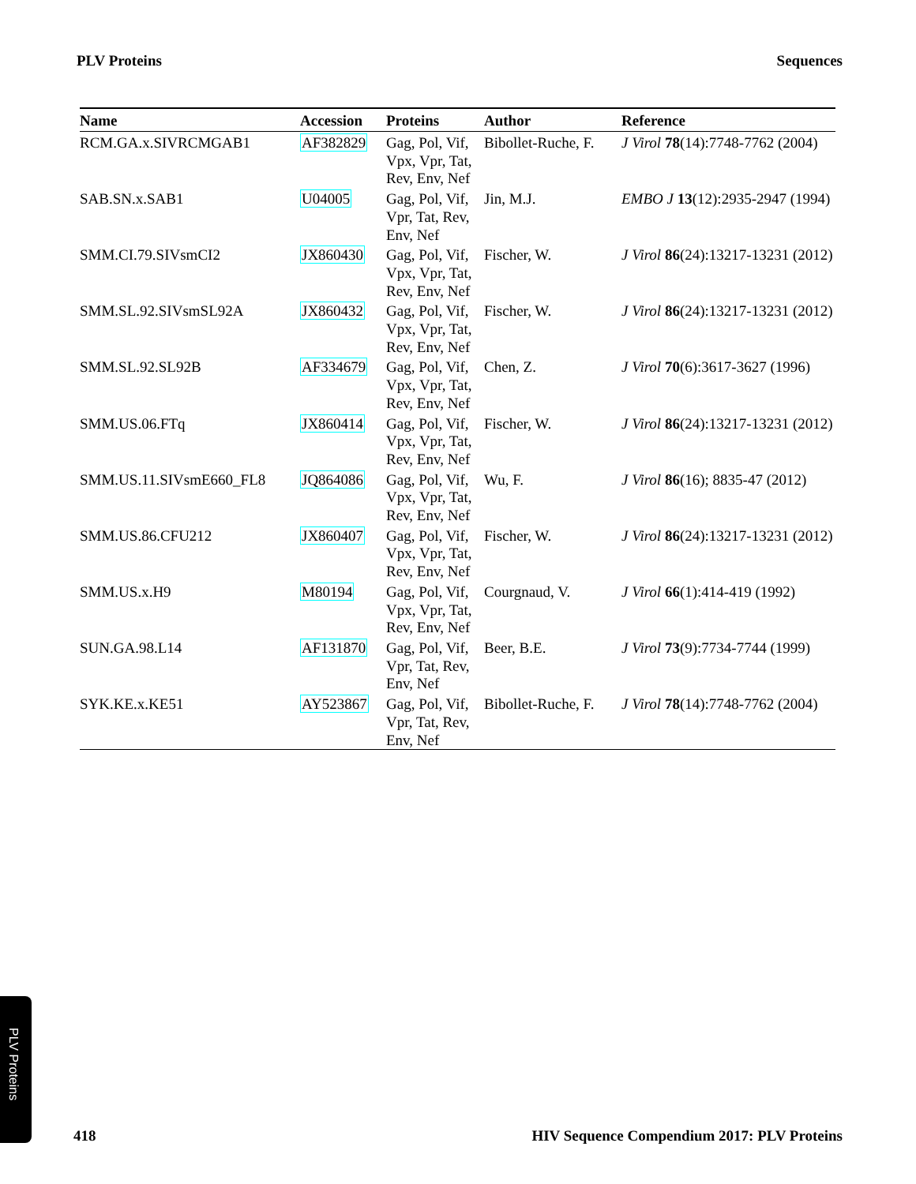PLV Proteins Sequences
| Name | Accession | Proteins | Author | Reference |
| --- | --- | --- | --- | --- |
| RCM.GA.x.SIVRCMGAB1 | AF382829 | Gag, Pol, Vif, Vpx, Vpr, Tat, Rev, Env, Nef | Bibollet-Ruche, F. | J Virol 78 (14):7748-7762 (2004) |
| SAB.SN.x.SAB1 | U04005 | Gag, Pol, Vif, Vpr, Tat, Rev, Env, Nef | Jin, M.J. | EMBO J 13 (12):2935-2947 (1994) |
| SMM.CI.79.SIVsmCI2 | JX860430 | Gag, Pol, Vif, Vpx, Vpr, Tat, Rev, Env, Nef | Fischer, W. | J Virol 86 (24):13217-13231 (2012) |
| SMM.SL.92.SIVsmSL92A | JX860432 | Gag, Pol, Vif, Vpx, Vpr, Tat, Rev, Env, Nef | Fischer, W. | J Virol 86 (24):13217-13231 (2012) |
| SMM.SL.92.SL92B | AF334679 | Gag, Pol, Vif, Vpx, Vpr, Tat, Rev, Env, Nef | Chen, Z. | J Virol 70 (6):3617-3627 (1996) |
| SMM.US.06.FTq | JX860414 | Gag, Pol, Vif, Vpx, Vpr, Tat, Rev, Env, Nef | Fischer, W. | J Virol 86 (24):13217-13231 (2012) |
| SMM.US.11.SIVsmE660_FL8 | JQ864086 | Gag, Pol, Vif, Vpx, Vpr, Tat, Rev, Env, Nef | Wu, F. | J Virol 86 (16); 8835-47 (2012) |
| SMM.US.86.CFU212 | JX860407 | Gag, Pol, Vif, Vpx, Vpr, Tat, Rev, Env, Nef | Fischer, W. | J Virol 86 (24):13217-13231 (2012) |
| SMM.US.x.H9 | M80194 | Gag, Pol, Vif, Vpx, Vpr, Tat, Rev, Env, Nef | Courgnaud, V. | J Virol 66 (1):414-419 (1992) |
| SUN.GA.98.L14 | AF131870 | Gag, Pol, Vif, Vpr, Tat, Rev, Env, Nef | Beer, B.E. | J Virol 73 (9):7734-7744 (1999) |
| SYK.KE.x.KE51 | AY523867 | Gag, Pol, Vif, Vpr, Tat, Rev, Env, Nef | Bibollet-Ruche, F. | J Virol 78 (14):7748-7762 (2004) |
PLV Proteins
418 HIV Sequence Compendium 2017: PLV Proteins